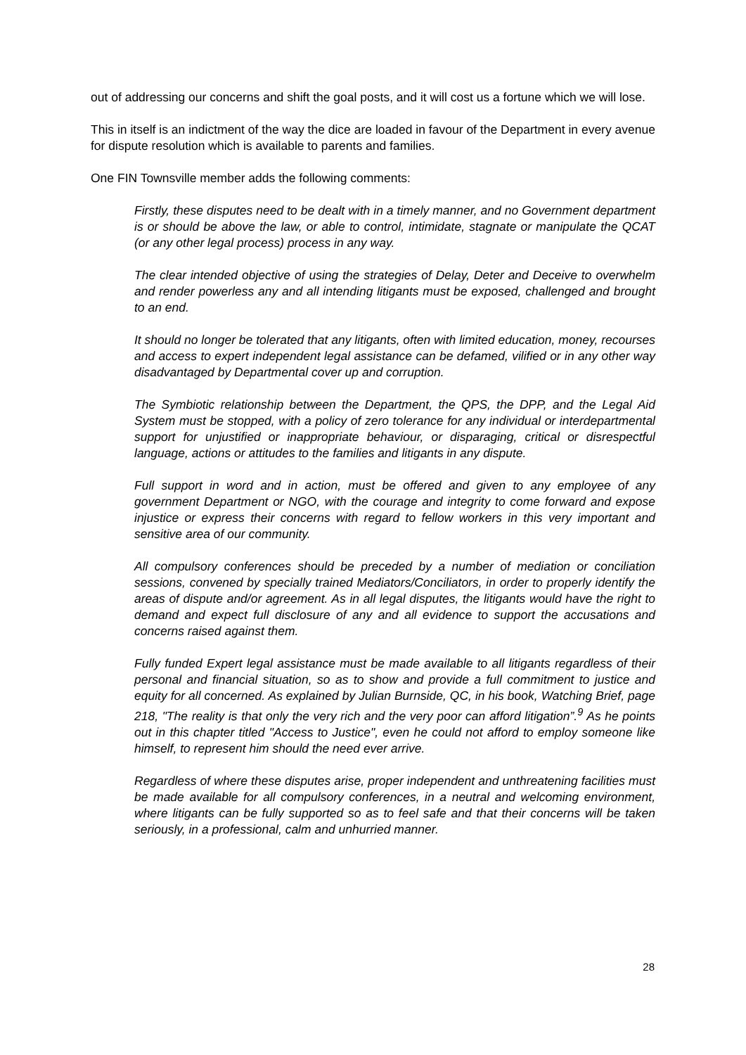out of addressing our concerns and shift the goal posts, and it will cost us a fortune which we will lose.
This in itself is an indictment of the way the dice are loaded in favour of the Department in every avenue for dispute resolution which is available to parents and families.
One FIN Townsville member adds the following comments:
Firstly, these disputes need to be dealt with in a timely manner, and no Government department is or should be above the law, or able to control, intimidate, stagnate or manipulate the QCAT (or any other legal process) process in any way.
The clear intended objective of using the strategies of Delay, Deter and Deceive to overwhelm and render powerless any and all intending litigants must be exposed, challenged and brought to an end.
It should no longer be tolerated that any litigants, often with limited education, money, recourses and access to expert independent legal assistance can be defamed, vilified or in any other way disadvantaged by Departmental cover up and corruption.
The Symbiotic relationship between the Department, the QPS, the DPP, and the Legal Aid System must be stopped, with a policy of zero tolerance for any individual or interdepartmental support for unjustified or inappropriate behaviour, or disparaging, critical or disrespectful language, actions or attitudes to the families and litigants in any dispute.
Full support in word and in action, must be offered and given to any employee of any government Department or NGO, with the courage and integrity to come forward and expose injustice or express their concerns with regard to fellow workers in this very important and sensitive area of our community.
All compulsory conferences should be preceded by a number of mediation or conciliation sessions, convened by specially trained Mediators/Conciliators, in order to properly identify the areas of dispute and/or agreement. As in all legal disputes, the litigants would have the right to demand and expect full disclosure of any and all evidence to support the accusations and concerns raised against them.
Fully funded Expert legal assistance must be made available to all litigants regardless of their personal and financial situation, so as to show and provide a full commitment to justice and equity for all concerned. As explained by Julian Burnside, QC, in his book, Watching Brief, page 218, "The reality is that only the very rich and the very poor can afford litigation”.<sup>9</sup> As he points out in this chapter titled "Access to Justice", even he could not afford to employ someone like himself, to represent him should the need ever arrive.
Regardless of where these disputes arise, proper independent and unthreatening facilities must be made available for all compulsory conferences, in a neutral and welcoming environment, where litigants can be fully supported so as to feel safe and that their concerns will be taken seriously, in a professional, calm and unhurried manner.
28